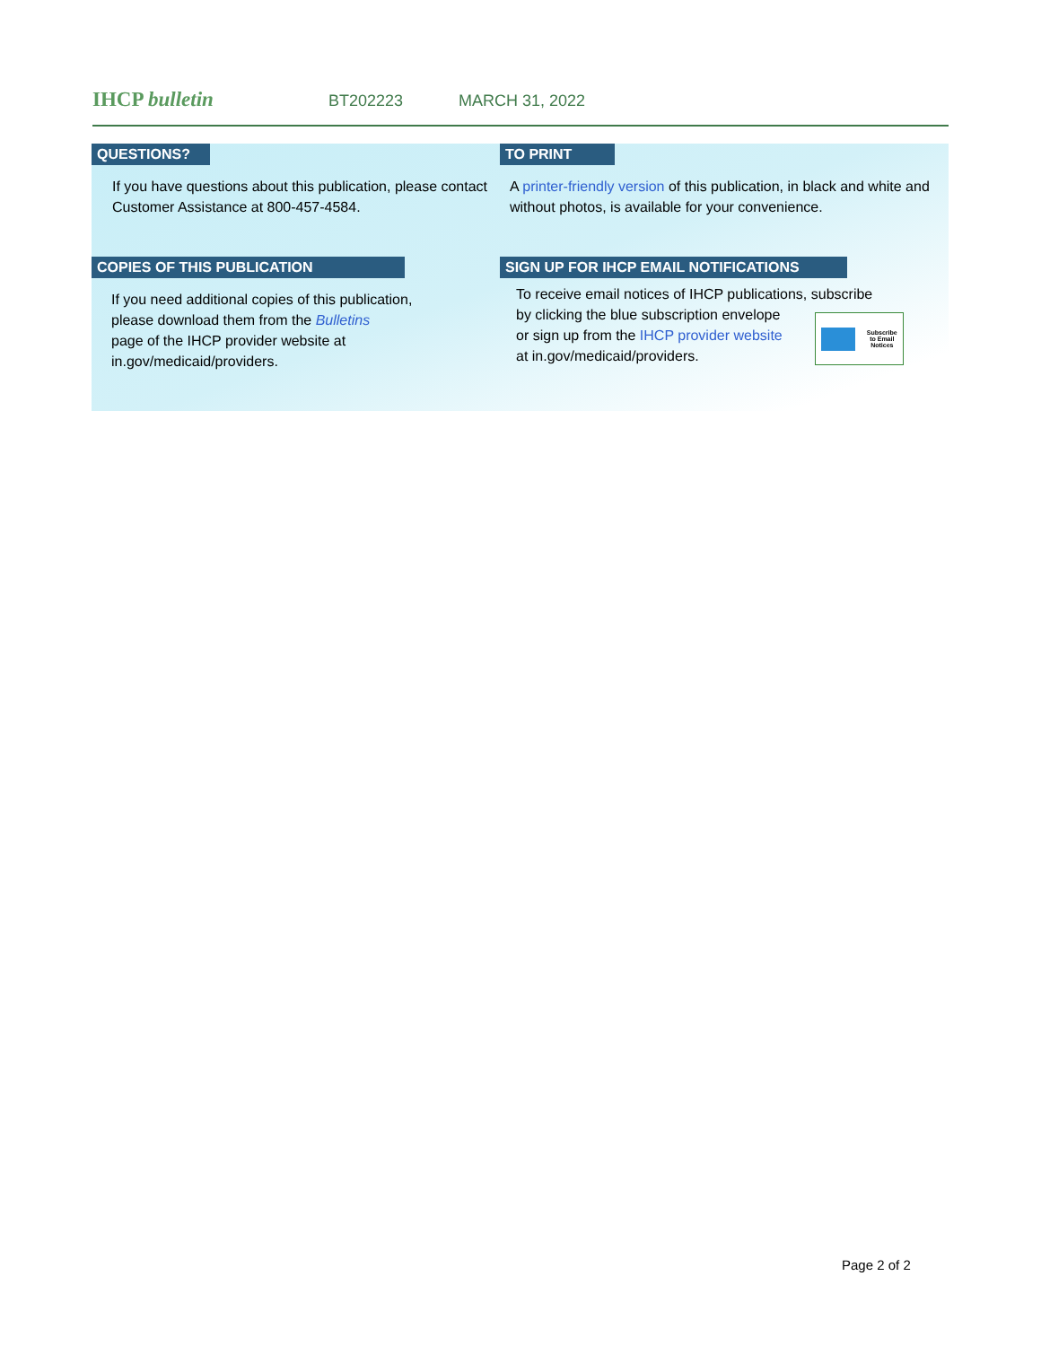IHCP bulletin
BT202223 MARCH 31, 2022
QUESTIONS?
If you have questions about this publication, please contact Customer Assistance at 800-457-4584.
TO PRINT
A printer-friendly version of this publication, in black and white and without photos, is available for your convenience.
COPIES OF THIS PUBLICATION
If you need additional copies of this publication,
please download them from the Bulletins
page of the IHCP provider website at
in.gov/medicaid/providers.
SIGN UP FOR IHCP EMAIL NOTIFICATIONS
To receive email notices of IHCP publications, subscribe
by clicking the blue subscription envelope
or sign up from the IHCP provider website
at in.gov/medicaid/providers.
Subscribe
to Email
Notices
Page 2 of 2